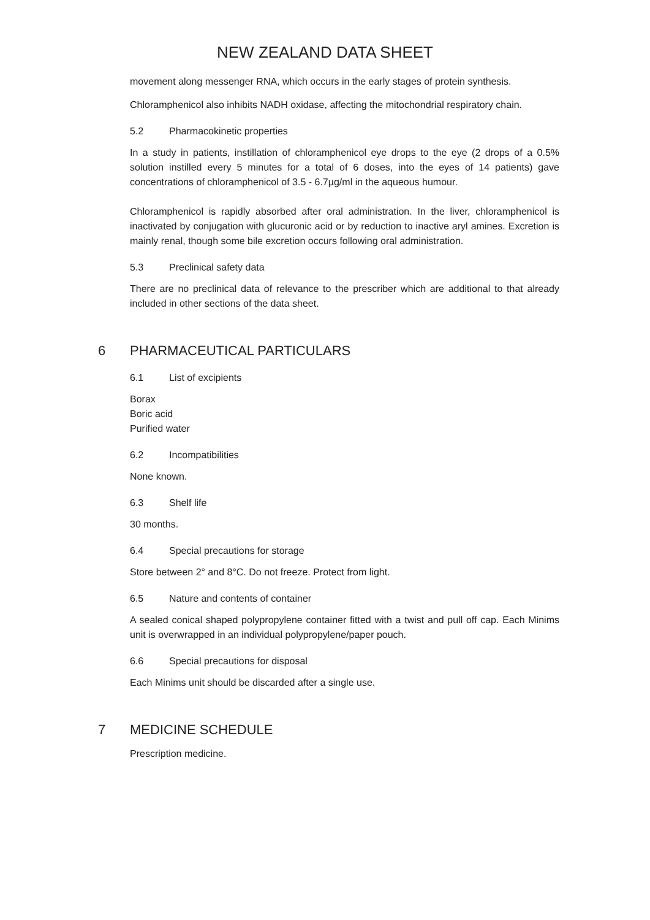NEW ZEALAND DATA SHEET
movement along messenger RNA, which occurs in the early stages of protein synthesis.
Chloramphenicol also inhibits NADH oxidase, affecting the mitochondrial respiratory chain.
5.2 Pharmacokinetic properties
In a study in patients, instillation of chloramphenicol eye drops to the eye (2 drops of a 0.5% solution instilled every 5 minutes for a total of 6 doses, into the eyes of 14 patients) gave concentrations of chloramphenicol of 3.5 - 6.7µg/ml in the aqueous humour.
Chloramphenicol is rapidly absorbed after oral administration. In the liver, chloramphenicol is inactivated by conjugation with glucuronic acid or by reduction to inactive aryl amines. Excretion is mainly renal, though some bile excretion occurs following oral administration.
5.3 Preclinical safety data
There are no preclinical data of relevance to the prescriber which are additional to that already included in other sections of the data sheet.
6 PHARMACEUTICAL PARTICULARS
6.1 List of excipients
Borax
Boric acid
Purified water
6.2 Incompatibilities
None known.
6.3 Shelf life
30 months.
6.4 Special precautions for storage
Store between 2° and 8°C. Do not freeze. Protect from light.
6.5 Nature and contents of container
A sealed conical shaped polypropylene container fitted with a twist and pull off cap. Each Minims unit is overwrapped in an individual polypropylene/paper pouch.
6.6 Special precautions for disposal
Each Minims unit should be discarded after a single use.
7 MEDICINE SCHEDULE
Prescription medicine.